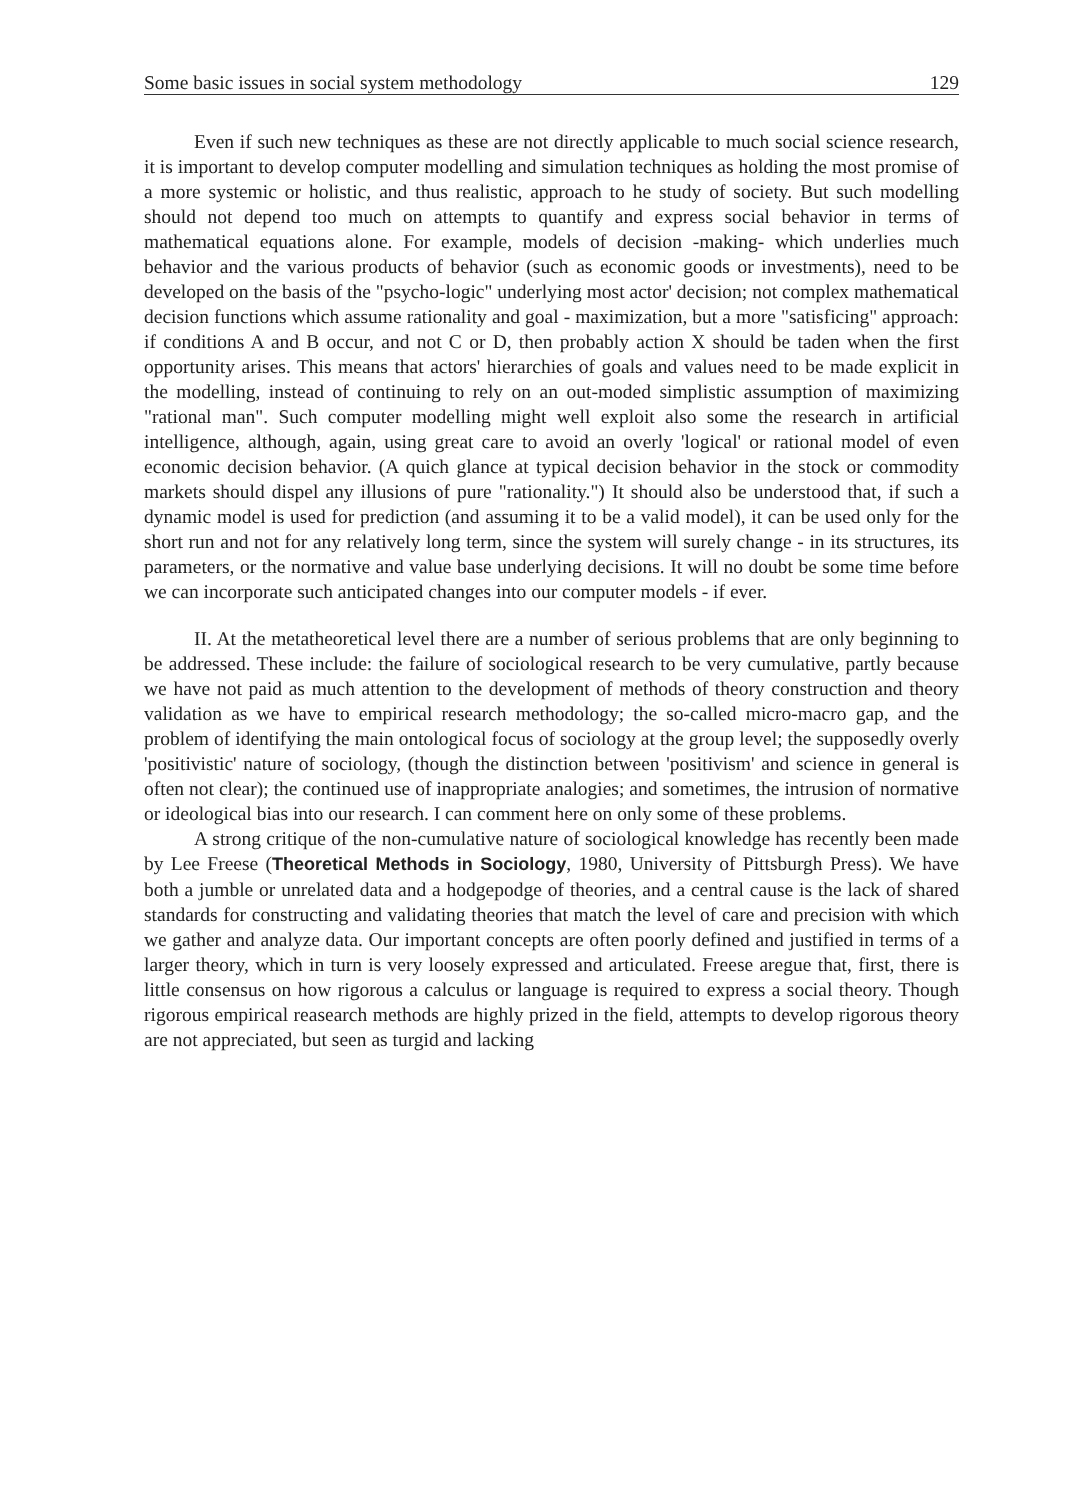Some basic issues in social system methodology 129
Even if such new techniques as these are not directly applicable to much social science research, it is important to develop computer modelling and simulation techniques as holding the most promise of a more systemic or holistic, and thus realistic, approach to he study of society. But such modelling should not depend too much on attempts to quantify and express social behavior in terms of mathematical equations alone. For example, models of decision -making- which underlies much behavior and the various products of behavior (such as economic goods or investments), need to be developed on the basis of the "psycho-logic" underlying most actor' decision; not complex mathematical decision functions which assume rationality and goal - maximization, but a more "satisficing" approach: if conditions A and B occur, and not C or D, then probably action X should be taden when the first opportunity arises. This means that actors' hierarchies of goals and values need to be made explicit in the modelling, instead of continuing to rely on an out-moded simplistic assumption of maximizing "rational man". Such computer modelling might well exploit also some the research in artificial intelligence, although, again, using great care to avoid an overly 'logical' or rational model of even economic decision behavior. (A quich glance at typical decision behavior in the stock or commodity markets should dispel any illusions of pure "rationality.") It should also be understood that, if such a dynamic model is used for prediction (and assuming it to be a valid model), it can be used only for the short run and not for any relatively long term, since the system will surely change - in its structures, its parameters, or the normative and value base underlying decisions. It will no doubt be some time before we can incorporate such anticipated changes into our computer models - if ever.
II. At the metatheoretical level there are a number of serious problems that are only beginning to be addressed. These include: the failure of sociological research to be very cumulative, partly because we have not paid as much attention to the development of methods of theory construction and theory validation as we have to empirical research methodology; the so-called micro-macro gap, and the problem of identifying the main ontological focus of sociology at the group level; the supposedly overly 'positivistic' nature of sociology, (though the distinction between 'positivism' and science in general is often not clear); the continued use of inappropriate analogies; and sometimes, the intrusion of normative or ideological bias into our research. I can comment here on only some of these problems.
A strong critique of the non-cumulative nature of sociological knowledge has recently been made by Lee Freese (Theoretical Methods in Sociology, 1980, University of Pittsburgh Press). We have both a jumble or unrelated data and a hodgepodge of theories, and a central cause is the lack of shared standards for constructing and validating theories that match the level of care and precision with which we gather and analyze data. Our important concepts are often poorly defined and justified in terms of a larger theory, which in turn is very loosely expressed and articulated. Freese aregue that, first, there is little consensus on how rigorous a calculus or language is required to express a social theory. Though rigorous empirical reasearch methods are highly prized in the field, attempts to develop rigorous theory are not appreciated, but seen as turgid and lacking